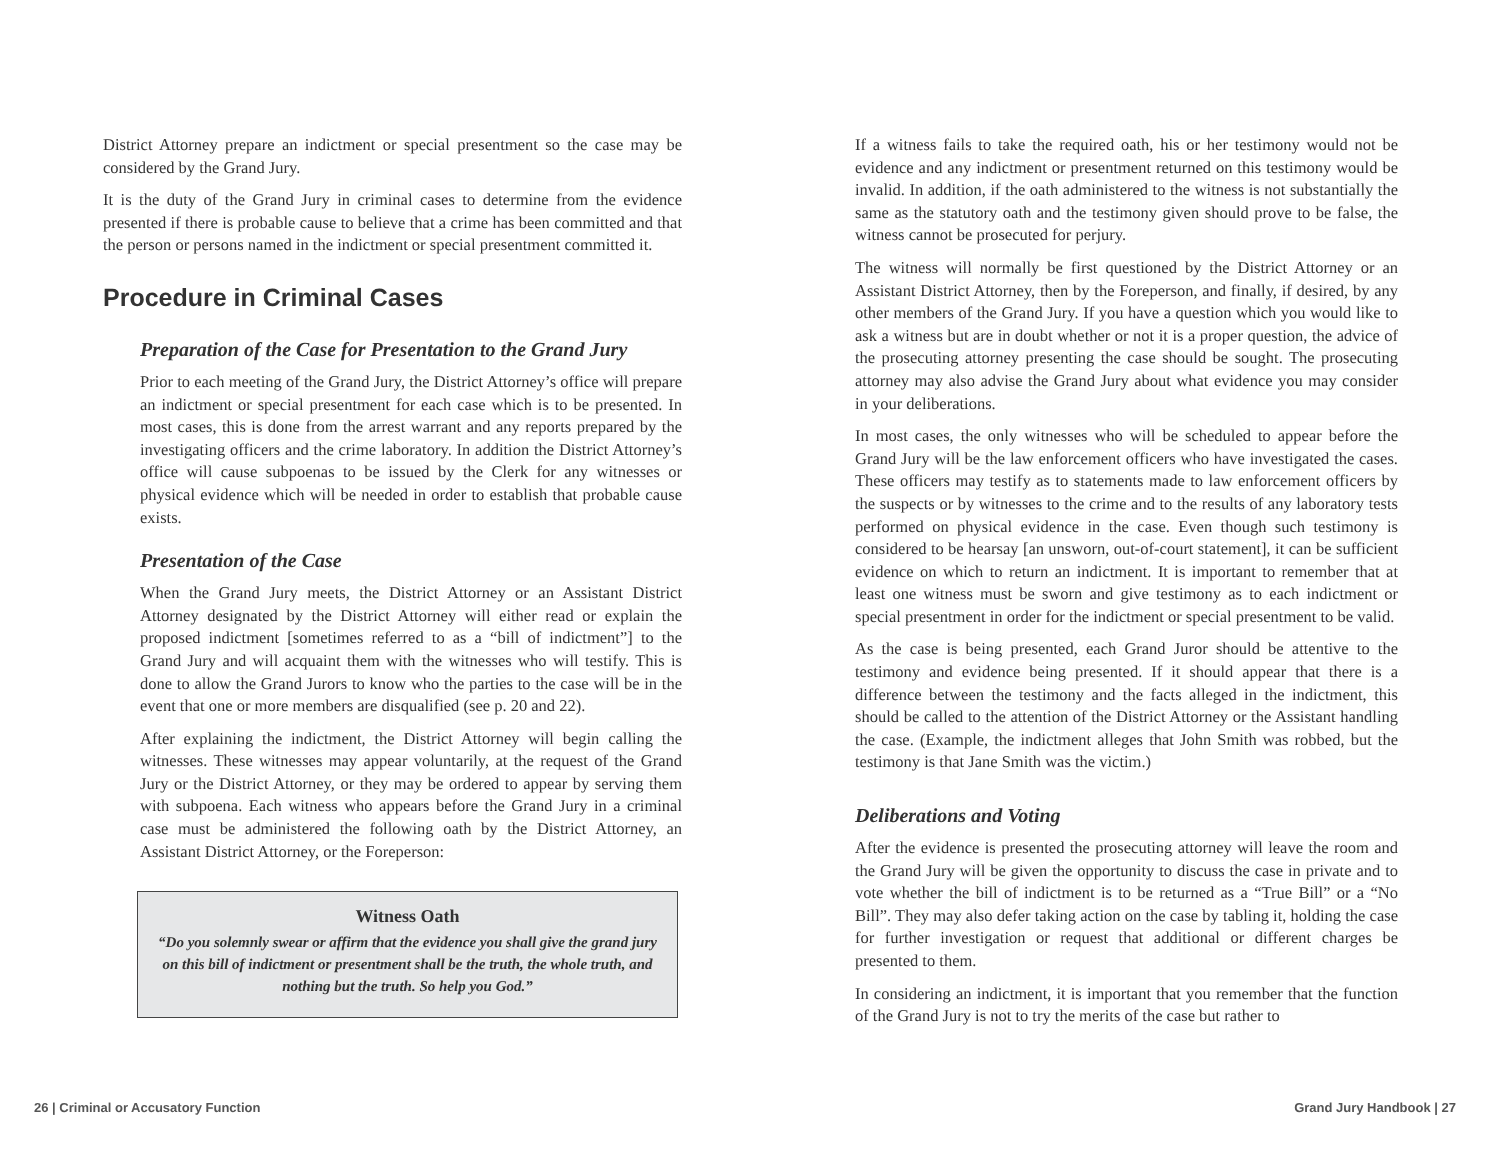District Attorney prepare an indictment or special presentment so the case may be considered by the Grand Jury.
It is the duty of the Grand Jury in criminal cases to determine from the evidence presented if there is probable cause to believe that a crime has been committed and that the person or persons named in the indictment or special presentment committed it.
Procedure in Criminal Cases
Preparation of the Case for Presentation to the Grand Jury
Prior to each meeting of the Grand Jury, the District Attorney’s office will prepare an indictment or special presentment for each case which is to be presented. In most cases, this is done from the arrest warrant and any reports prepared by the investigating officers and the crime laboratory. In addition the District Attorney’s office will cause subpoenas to be issued by the Clerk for any witnesses or physical evidence which will be needed in order to establish that probable cause exists.
Presentation of the Case
When the Grand Jury meets, the District Attorney or an Assistant District Attorney designated by the District Attorney will either read or explain the proposed indictment [sometimes referred to as a “bill of indictment”] to the Grand Jury and will acquaint them with the witnesses who will testify. This is done to allow the Grand Jurors to know who the parties to the case will be in the event that one or more members are disqualified (see p. 20 and 22).
After explaining the indictment, the District Attorney will begin calling the witnesses. These witnesses may appear voluntarily, at the request of the Grand Jury or the District Attorney, or they may be ordered to appear by serving them with subpoena. Each witness who appears before the Grand Jury in a criminal case must be administered the following oath by the District Attorney, an Assistant District Attorney, or the Foreperson:
Witness Oath
“Do you solemnly swear or affirm that the evidence you shall give the grand jury on this bill of indictment or presentment shall be the truth, the whole truth, and nothing but the truth. So help you God.”
If a witness fails to take the required oath, his or her testimony would not be evidence and any indictment or presentment returned on this testimony would be invalid. In addition, if the oath administered to the witness is not substantially the same as the statutory oath and the testimony given should prove to be false, the witness cannot be prosecuted for perjury.
The witness will normally be first questioned by the District Attorney or an Assistant District Attorney, then by the Foreperson, and finally, if desired, by any other members of the Grand Jury. If you have a question which you would like to ask a witness but are in doubt whether or not it is a proper question, the advice of the prosecuting attorney presenting the case should be sought. The prosecuting attorney may also advise the Grand Jury about what evidence you may consider in your deliberations.
In most cases, the only witnesses who will be scheduled to appear before the Grand Jury will be the law enforcement officers who have investigated the cases. These officers may testify as to statements made to law enforcement officers by the suspects or by witnesses to the crime and to the results of any laboratory tests performed on physical evidence in the case. Even though such testimony is considered to be hearsay [an unsworn, out-of-court statement], it can be sufficient evidence on which to return an indictment. It is important to remember that at least one witness must be sworn and give testimony as to each indictment or special presentment in order for the indictment or special presentment to be valid.
As the case is being presented, each Grand Juror should be attentive to the testimony and evidence being presented. If it should appear that there is a difference between the testimony and the facts alleged in the indictment, this should be called to the attention of the District Attorney or the Assistant handling the case. (Example, the indictment alleges that John Smith was robbed, but the testimony is that Jane Smith was the victim.)
Deliberations and Voting
After the evidence is presented the prosecuting attorney will leave the room and the Grand Jury will be given the opportunity to discuss the case in private and to vote whether the bill of indictment is to be returned as a “True Bill” or a “No Bill”. They may also defer taking action on the case by tabling it, holding the case for further investigation or request that additional or different charges be presented to them.
In considering an indictment, it is important that you remember that the function of the Grand Jury is not to try the merits of the case but rather to
26 | Criminal or Accusatory Function Grand Jury Handbook | 27